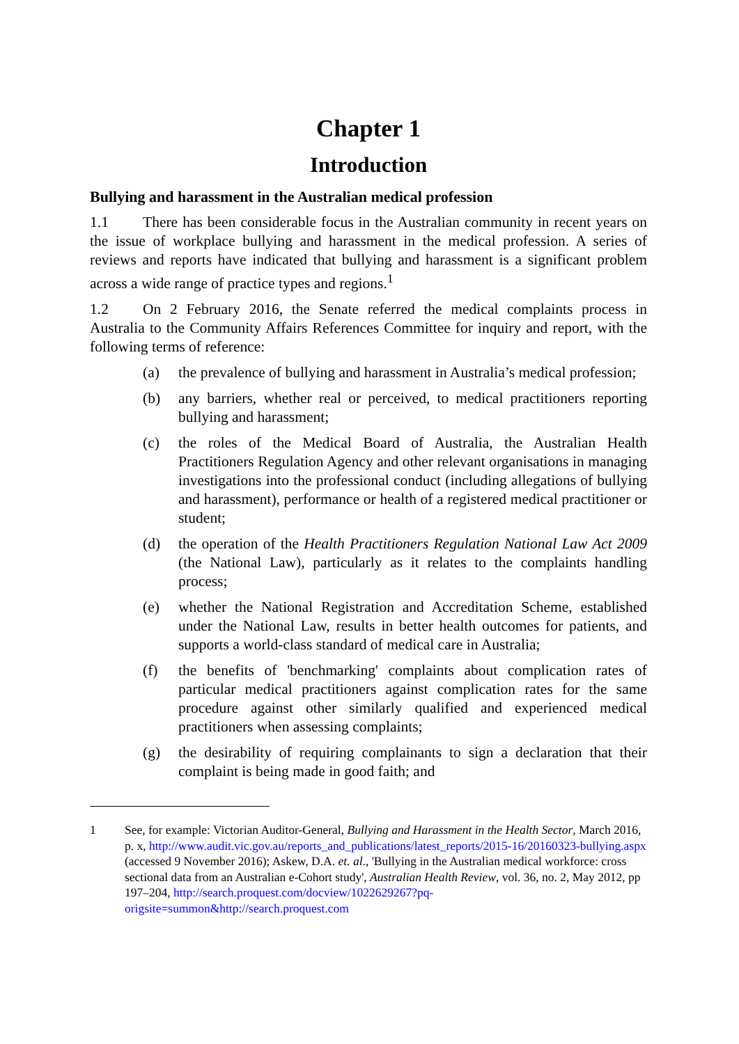Chapter 1
Introduction
Bullying and harassment in the Australian medical profession
1.1 There has been considerable focus in the Australian community in recent years on the issue of workplace bullying and harassment in the medical profession. A series of reviews and reports have indicated that bullying and harassment is a significant problem across a wide range of practice types and regions.<sup>1</sup>
1.2 On 2 February 2016, the Senate referred the medical complaints process in Australia to the Community Affairs References Committee for inquiry and report, with the following terms of reference:
(a) the prevalence of bullying and harassment in Australia’s medical profession;
(b) any barriers, whether real or perceived, to medical practitioners reporting bullying and harassment;
(c) the roles of the Medical Board of Australia, the Australian Health Practitioners Regulation Agency and other relevant organisations in managing investigations into the professional conduct (including allegations of bullying and harassment), performance or health of a registered medical practitioner or student;
(d) the operation of the Health Practitioners Regulation National Law Act 2009 (the National Law), particularly as it relates to the complaints handling process;
(e) whether the National Registration and Accreditation Scheme, established under the National Law, results in better health outcomes for patients, and supports a world-class standard of medical care in Australia;
(f) the benefits of 'benchmarking' complaints about complication rates of particular medical practitioners against complication rates for the same procedure against other similarly qualified and experienced medical practitioners when assessing complaints;
(g) the desirability of requiring complainants to sign a declaration that their complaint is being made in good faith; and
1 See, for example: Victorian Auditor-General, Bullying and Harassment in the Health Sector, March 2016, p. x, http://www.audit.vic.gov.au/reports_and_publications/latest_reports/2015-16/20160323-bullying.aspx (accessed 9 November 2016); Askew, D.A. et. al., 'Bullying in the Australian medical workforce: cross sectional data from an Australian e-Cohort study', Australian Health Review, vol. 36, no. 2, May 2012, pp 197–204, http://search.proquest.com/docview/1022629267?pq-origsite=summon&http://search.proquest.com